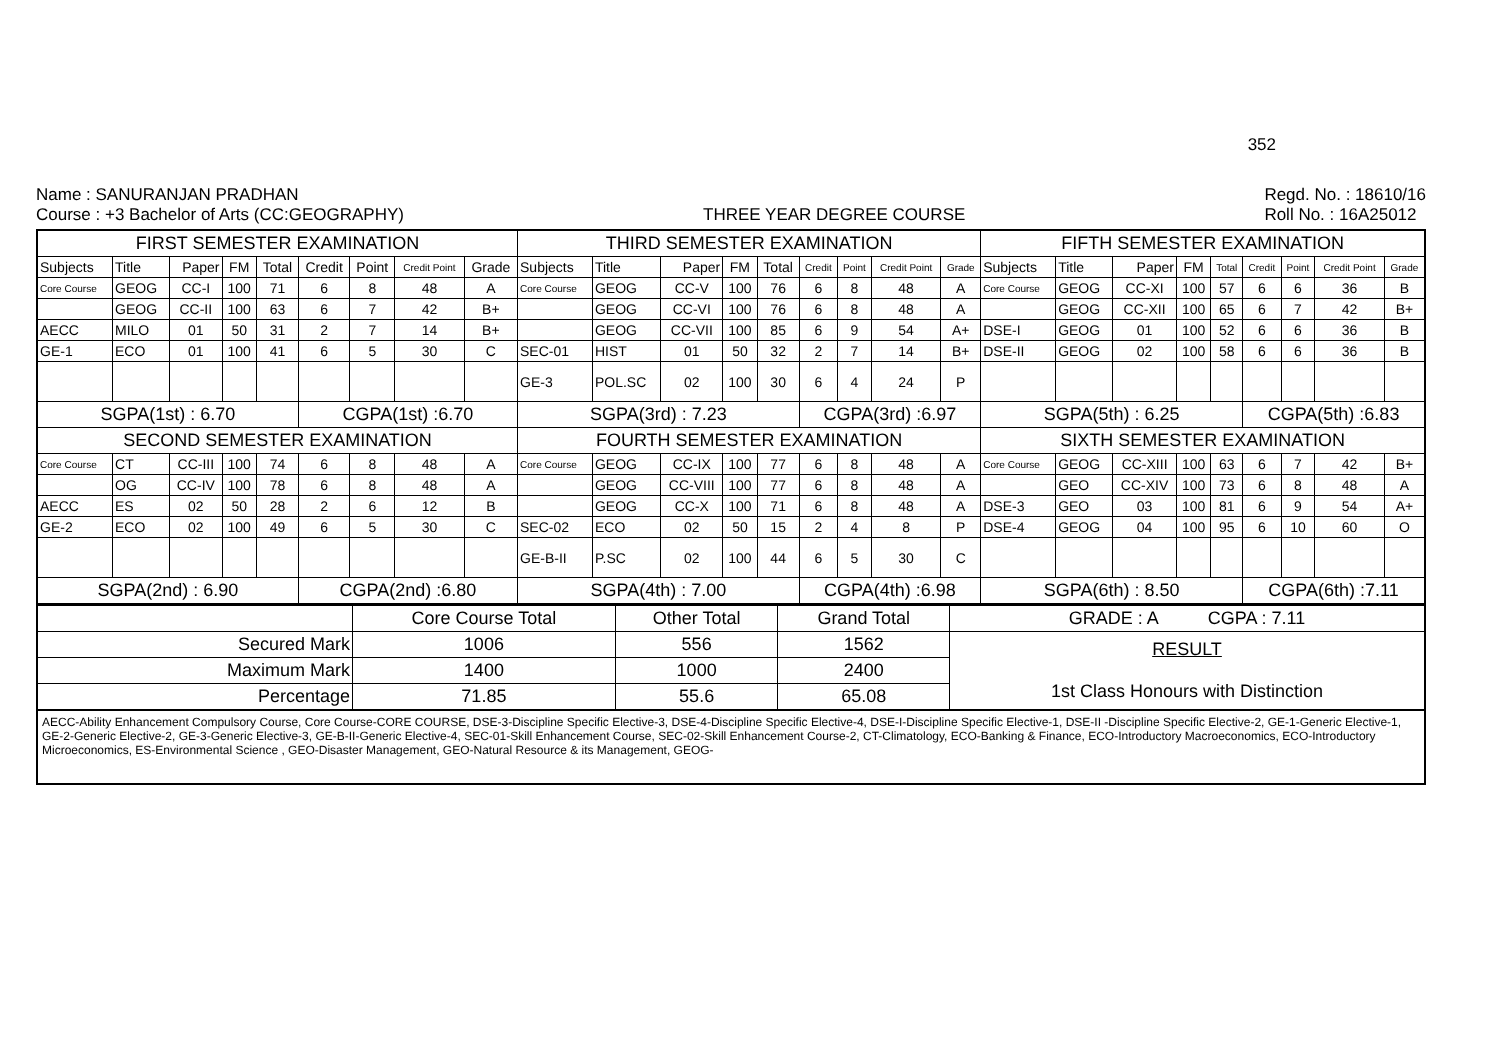352
Name : SANURANJAN PRADHAN
Course : +3 Bachelor of Arts (CC:GEOGRAPHY)
THREE YEAR DEGREE COURSE
Regd. No. : 18610/16
Roll No. : 16A25012
| FIRST SEMESTER EXAMINATION | | | | | | | | | THIRD SEMESTER EXAMINATION | | | | | | | | | FIFTH SEMESTER EXAMINATION | | | | | | | | |
| --- | --- | --- | --- | --- | --- | --- | --- | --- | --- | --- | --- | --- | --- | --- | --- | --- | --- | --- | --- | --- | --- | --- | --- | --- | --- | --- |
| Subjects | Title | Paper | FM | Total | Credit | Point | Credit Point | Grade | Subjects | Title | Paper | FM | Total | Credit | Point | Credit Point | Grade | Subjects | Title | Paper | FM | Total | Credit | Point | Credit Point | Grade |
| Core Course | GEOG | CC-I | 100 | 71 | 6 | 8 | 48 | A | Core Course | GEOG | CC-V | 100 | 76 | 6 | 8 | 48 | A | Core Course | GEOG | CC-XI | 100 | 57 | 6 | 6 | 36 | B |
| | GEOG | CC-II | 100 | 63 | 6 | 7 | 42 | B+ | | GEOG | CC-VI | 100 | 76 | 6 | 8 | 48 | A | | GEOG | CC-XII | 100 | 65 | 6 | 7 | 42 | B+ |
| AECC | MILO | 01 | 50 | 31 | 2 | 7 | 14 | B+ | | GEOG | CC-VII | 100 | 85 | 6 | 9 | 54 | A+ | DSE-I | GEOG | 01 | 100 | 52 | 6 | 6 | 36 | B |
| GE-1 | ECO | 01 | 100 | 41 | 6 | 5 | 30 | C | SEC-01 | HIST | 01 | 50 | 32 | 2 | 7 | 14 | B+ | DSE-II | GEOG | 02 | 100 | 58 | 6 | 6 | 36 | B |
| | | | | | | | | | GE-3 | POL.SC | 02 | 100 | 30 | 6 | 4 | 24 | P | | | | | | | | | |
| SGPA(1st) : 6.70 | | | | | CGPA(1st) :6.70 | | | | SGPA(3rd) : 7.23 | | | | | CGPA(3rd) :6.97 | | | | SGPA(5th) : 6.25 | | | | | CGPA(5th) :6.83 | | | |
| SECOND SEMESTER EXAMINATION | | | | | | | | | FOURTH SEMESTER EXAMINATION | | | | | | | | | SIXTH SEMESTER EXAMINATION | | | | | | | | |
| Core Course | CT | CC-III | 100 | 74 | 6 | 8 | 48 | A | Core Course | GEOG | CC-IX | 100 | 77 | 6 | 8 | 48 | A | Core Course | GEOG | CC-XIII | 100 | 63 | 6 | 7 | 42 | B+ |
| | OG | CC-IV | 100 | 78 | 6 | 8 | 48 | A | | GEOG | CC-VIII | 100 | 77 | 6 | 8 | 48 | A | | GEO | CC-XIV | 100 | 73 | 6 | 8 | 48 | A |
| AECC | ES | 02 | 50 | 28 | 2 | 6 | 12 | B | | GEOG | CC-X | 100 | 71 | 6 | 8 | 48 | A | DSE-3 | GEO | 03 | 100 | 81 | 6 | 9 | 54 | A+ |
| GE-2 | ECO | 02 | 100 | 49 | 6 | 5 | 30 | C | SEC-02 | ECO | 02 | 50 | 15 | 2 | 4 | 8 | P | DSE-4 | GEOG | 04 | 100 | 95 | 6 | 10 | 60 | O |
| | | | | | | | | | GE-B-II | P.SC | 02 | 100 | 44 | 6 | 5 | 30 | C | | | | | | | | | |
| SGPA(2nd) : 6.90 | | | | | CGPA(2nd) :6.80 | | | | SGPA(4th) : 7.00 | | | | | CGPA(4th) :6.98 | | | | SGPA(6th) : 8.50 | | | | | CGPA(6th) :7.11 | | | |
| | Core Course Total | Other Total | Grand Total | GRADE : A CGPA : 7.11 |
| Secured Mark | 1006 | 556 | 1562 | RESULT 1st Class Honours with Distinction |
| Maximum Mark | 1400 | 1000 | 2400 | |
| Percentage | 71.85 | 55.6 | 65.08 | |
AECC-Ability Enhancement Compulsory Course, Core Course-CORE COURSE, DSE-3-Discipline Specific Elective-3, DSE-4-Discipline Specific Elective-4, DSE-I-Discipline Specific Elective-1, DSE-II -Discipline Specific Elective-2, GE-1-Generic Elective-1, GE-2-Generic Elective-2, GE-3-Generic Elective-3, GE-B-II-Generic Elective-4, SEC-01-Skill Enhancement Course, SEC-02-Skill Enhancement Course-2, CT-Climatology, ECO-Banking & Finance, ECO-Introductory Macroeconomics, ECO-Introductory Microeconomics, ES-Environmental Science , GEO-Disaster Management, GEO-Natural Resource & its Management, GEOG-
​ ​